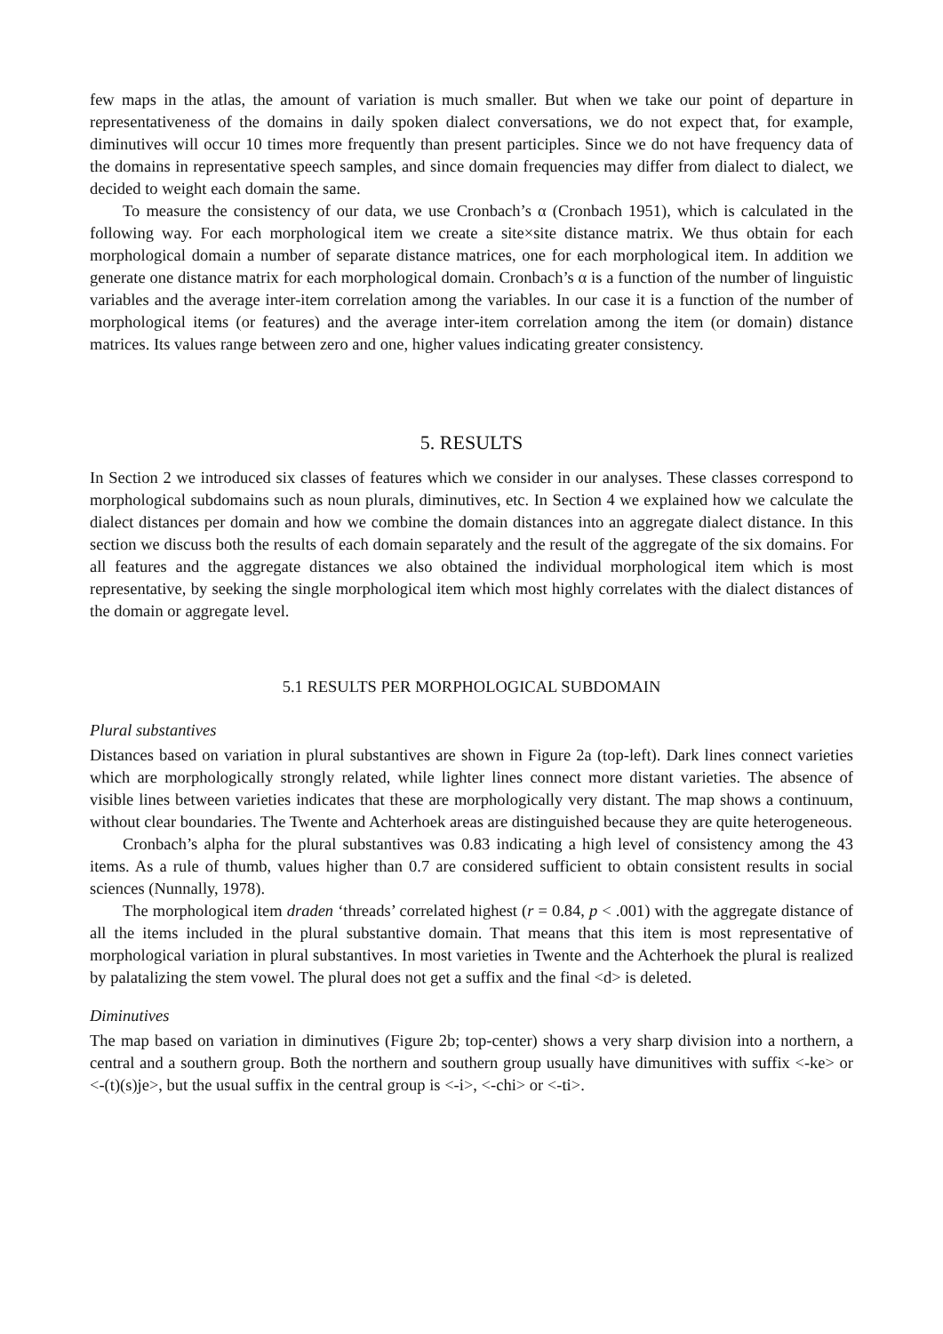few maps in the atlas, the amount of variation is much smaller. But when we take our point of departure in representativeness of the domains in daily spoken dialect conversations, we do not expect that, for example, diminutives will occur 10 times more frequently than present participles. Since we do not have frequency data of the domains in representative speech samples, and since domain frequencies may differ from dialect to dialect, we decided to weight each domain the same.
To measure the consistency of our data, we use Cronbach’s α (Cronbach 1951), which is calculated in the following way. For each morphological item we create a site×site distance matrix. We thus obtain for each morphological domain a number of separate distance matrices, one for each morphological item. In addition we generate one distance matrix for each morphological domain. Cronbach’s α is a function of the number of linguistic variables and the average inter-item correlation among the variables. In our case it is a function of the number of morphological items (or features) and the average inter-item correlation among the item (or domain) distance matrices. Its values range between zero and one, higher values indicating greater consistency.
5. RESULTS
In Section 2 we introduced six classes of features which we consider in our analyses. These classes correspond to morphological subdomains such as noun plurals, diminutives, etc. In Section 4 we explained how we calculate the dialect distances per domain and how we combine the domain distances into an aggregate dialect distance. In this section we discuss both the results of each domain separately and the result of the aggregate of the six domains. For all features and the aggregate distances we also obtained the individual morphological item which is most representative, by seeking the single morphological item which most highly correlates with the dialect distances of the domain or aggregate level.
5.1 RESULTS PER MORPHOLOGICAL SUBDOMAIN
Plural substantives
Distances based on variation in plural substantives are shown in Figure 2a (top-left). Dark lines connect varieties which are morphologically strongly related, while lighter lines connect more distant varieties. The absence of visible lines between varieties indicates that these are morphologically very distant. The map shows a continuum, without clear boundaries. The Twente and Achterhoek areas are distinguished because they are quite heterogeneous.
Cronbach’s alpha for the plural substantives was 0.83 indicating a high level of consistency among the 43 items. As a rule of thumb, values higher than 0.7 are considered sufficient to obtain consistent results in social sciences (Nunnally, 1978).
The morphological item draden ‘threads’ correlated highest (r = 0.84, p < .001) with the aggregate distance of all the items included in the plural substantive domain. That means that this item is most representative of morphological variation in plural substantives. In most varieties in Twente and the Achterhoek the plural is realized by palatalizing the stem vowel. The plural does not get a suffix and the final <d> is deleted.
Diminutives
The map based on variation in diminutives (Figure 2b; top-center) shows a very sharp division into a northern, a central and a southern group. Both the northern and southern group usually have dimunitives with suffix <-ke> or <-(t)(s)je>, but the usual suffix in the central group is <-i>, <-chi> or <-ti>.